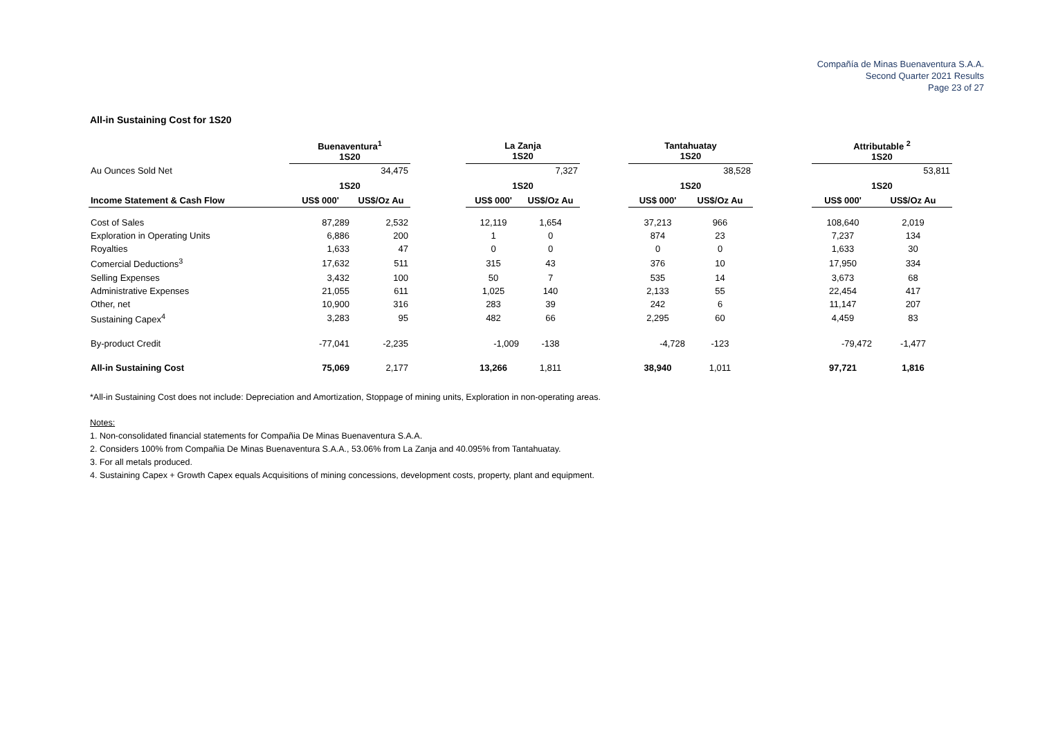Compañía de Minas Buenaventura S.A.A.
Second Quarter 2021 Results
Page 23 of 27
All-in Sustaining Cost for 1S20
| | Buenaventura<sup>1</sup> 1S20 | | | La Zanja 1S20 | | | Tantahuatay 1S20 | | | Attributable <sup>2</sup> 1S20 | |
| Au Ounces Sold Net | 34,475 | | | 7,327 | | | 38,528 | | | 53,811 | |
| | 1S20 | | | 1S20 | | | 1S20 | | | 1S20 | |
| Income Statement & Cash Flow | US$ 000' | US$/Oz Au | | US$ 000' | US$/Oz Au | | US$ 000' | US$/Oz Au | | US$ 000' | US$/Oz Au |
| Cost of Sales | 87,289 | 2,532 | | 12,119 | 1,654 | | 37,213 | 966 | | 108,640 | 2,019 |
| Exploration in Operating Units | 6,886 | 200 | | 1 | 0 | | 874 | 23 | | 7,237 | 134 |
| Royalties | 1,633 | 47 | | 0 | 0 | | 0 | 0 | | 1,633 | 30 |
| Comercial Deductions<sup>3</sup> | 17,632 | 511 | | 315 | 43 | | 376 | 10 | | 17,950 | 334 |
| Selling Expenses | 3,432 | 100 | | 50 | 7 | | 535 | 14 | | 3,673 | 68 |
| Administrative Expenses | 21,055 | 611 | | 1,025 | 140 | | 2,133 | 55 | | 22,454 | 417 |
| Other, net | 10,900 | 316 | | 283 | 39 | | 242 | 6 | | 11,147 | 207 |
| Sustaining Capex<sup>4</sup> | 3,283 | 95 | | 482 | 66 | | 2,295 | 60 | | 4,459 | 83 |
| By-product Credit | -77,041 | -2,235 | | -1,009 | -138 | | -4,728 | -123 | | -79,472 | -1,477 |
| All-in Sustaining Cost | 75,069 | 2,177 | | 13,266 | 1,811 | | 38,940 | 1,011 | | 97,721 | 1,816 |
*All-in Sustaining Cost does not include: Depreciation and Amortization, Stoppage of mining units, Exploration in non-operating areas.
Notes:
1. Non-consolidated financial statements for Compañia De Minas Buenaventura S.A.A.
2. Considers 100% from Compañia De Minas Buenaventura S.A.A., 53.06% from La Zanja and 40.095% from Tantahuatay.
3. For all metals produced.
4. Sustaining Capex + Growth Capex equals Acquisitions of mining concessions, development costs, property, plant and equipment.